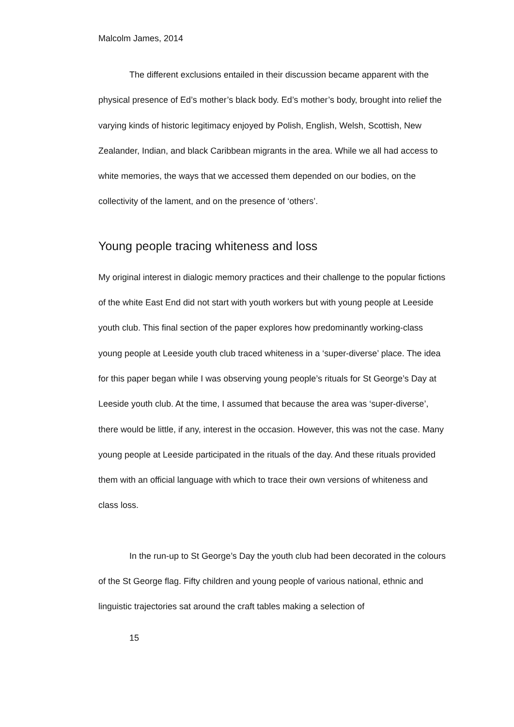Malcolm James, 2014
The different exclusions entailed in their discussion became apparent with the physical presence of Ed’s mother’s black body. Ed’s mother’s body, brought into relief the varying kinds of historic legitimacy enjoyed by Polish, English, Welsh, Scottish, New Zealander, Indian, and black Caribbean migrants in the area. While we all had access to white memories, the ways that we accessed them depended on our bodies, on the collectivity of the lament, and on the presence of ‘others’.
Young people tracing whiteness and loss
My original interest in dialogic memory practices and their challenge to the popular fictions of the white East End did not start with youth workers but with young people at Leeside youth club. This final section of the paper explores how predominantly working-class young people at Leeside youth club traced whiteness in a ‘super-diverse’ place. The idea for this paper began while I was observing young people’s rituals for St George’s Day at Leeside youth club. At the time, I assumed that because the area was ‘super-diverse’, there would be little, if any, interest in the occasion. However, this was not the case. Many young people at Leeside participated in the rituals of the day. And these rituals provided them with an official language with which to trace their own versions of whiteness and class loss.
In the run-up to St George’s Day the youth club had been decorated in the colours of the St George flag. Fifty children and young people of various national, ethnic and linguistic trajectories sat around the craft tables making a selection of
15